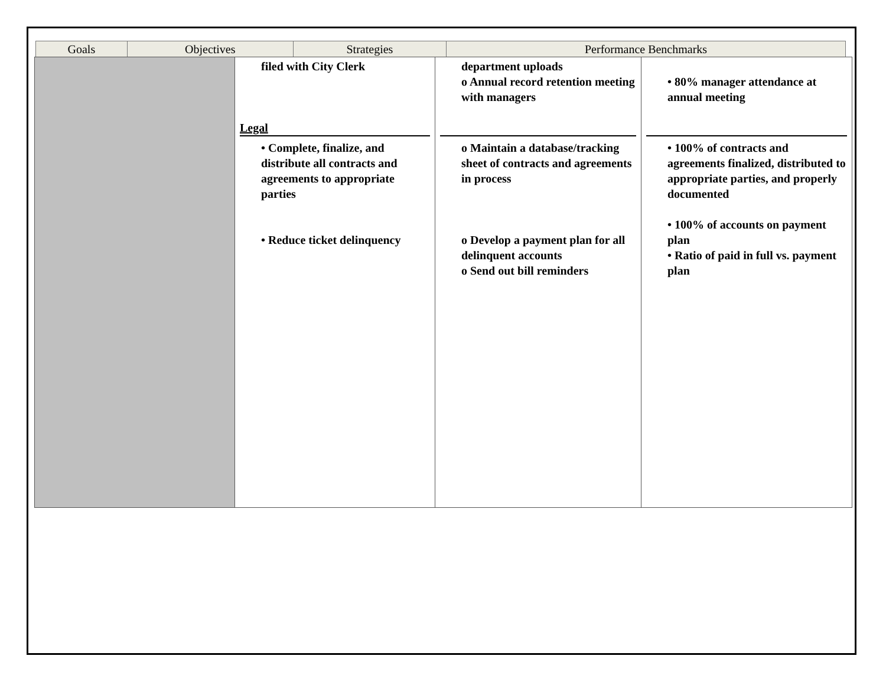| Goals | Objectives | Strategies | Performance Benchmarks |
| --- | --- | --- | --- |
| | filed with City Clerk Legal • Complete, finalize, and distribute all contracts and agreements to appropriate parties • Reduce ticket delinquency | department uploads o Annual record retention meeting with managers o Maintain a database/tracking sheet of contracts and agreements in process o Develop a payment plan for all delinquent accounts o Send out bill reminders | • 80% manager attendance at annual meeting • 100% of contracts and agreements finalized, distributed to appropriate parties, and properly documented • 100% of accounts on payment plan • Ratio of paid in full vs. payment plan |